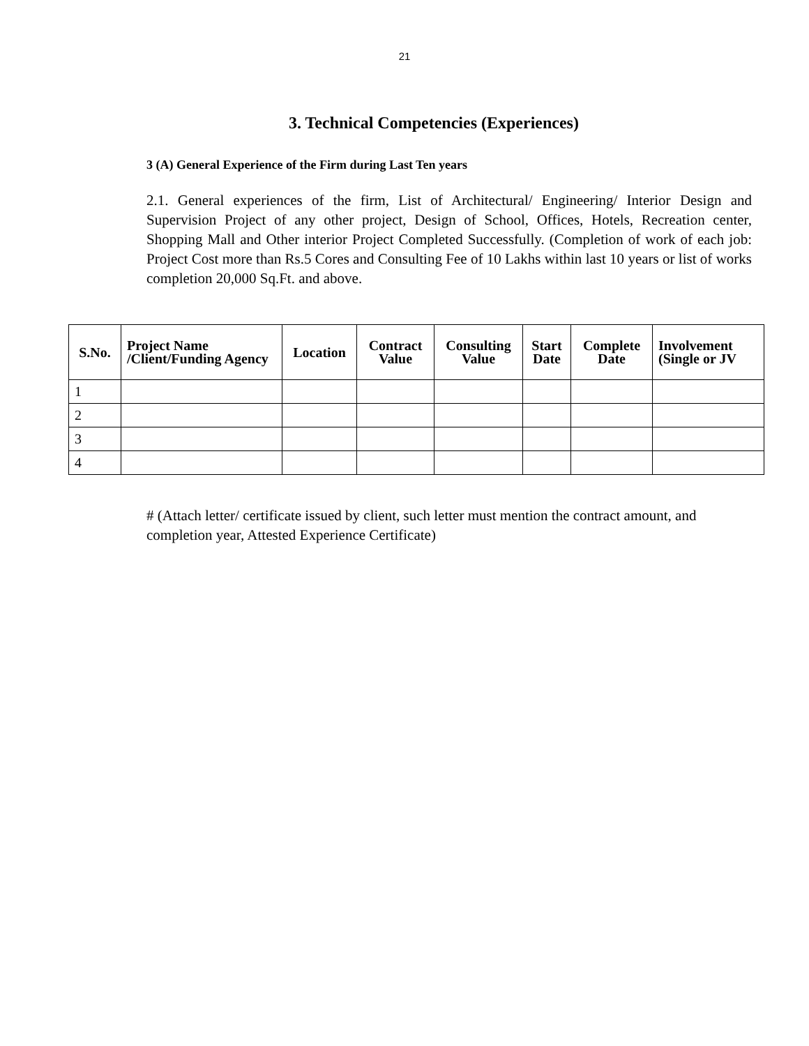21
3. Technical Competencies (Experiences)
3 (A) General Experience of the Firm during Last Ten years
2.1. General experiences of the firm, List of Architectural/ Engineering/ Interior Design and Supervision Project of any other project, Design of School, Offices, Hotels, Recreation center, Shopping Mall and Other interior Project Completed Successfully. (Completion of work of each job: Project Cost more than Rs.5 Cores and Consulting Fee of 10 Lakhs within last 10 years or list of works completion 20,000 Sq.Ft. and above.
| S.No. | Project Name /Client/Funding Agency | Location | Contract Value | Consulting Value | Start Date | Complete Date | Involvement (Single or JV |
| --- | --- | --- | --- | --- | --- | --- | --- |
| 1 | | | | | | | |
| 2 | | | | | | | |
| 3 | | | | | | | |
| 4 | | | | | | | |
# (Attach letter/ certificate issued by client, such letter must mention the contract amount, and completion year, Attested Experience Certificate)